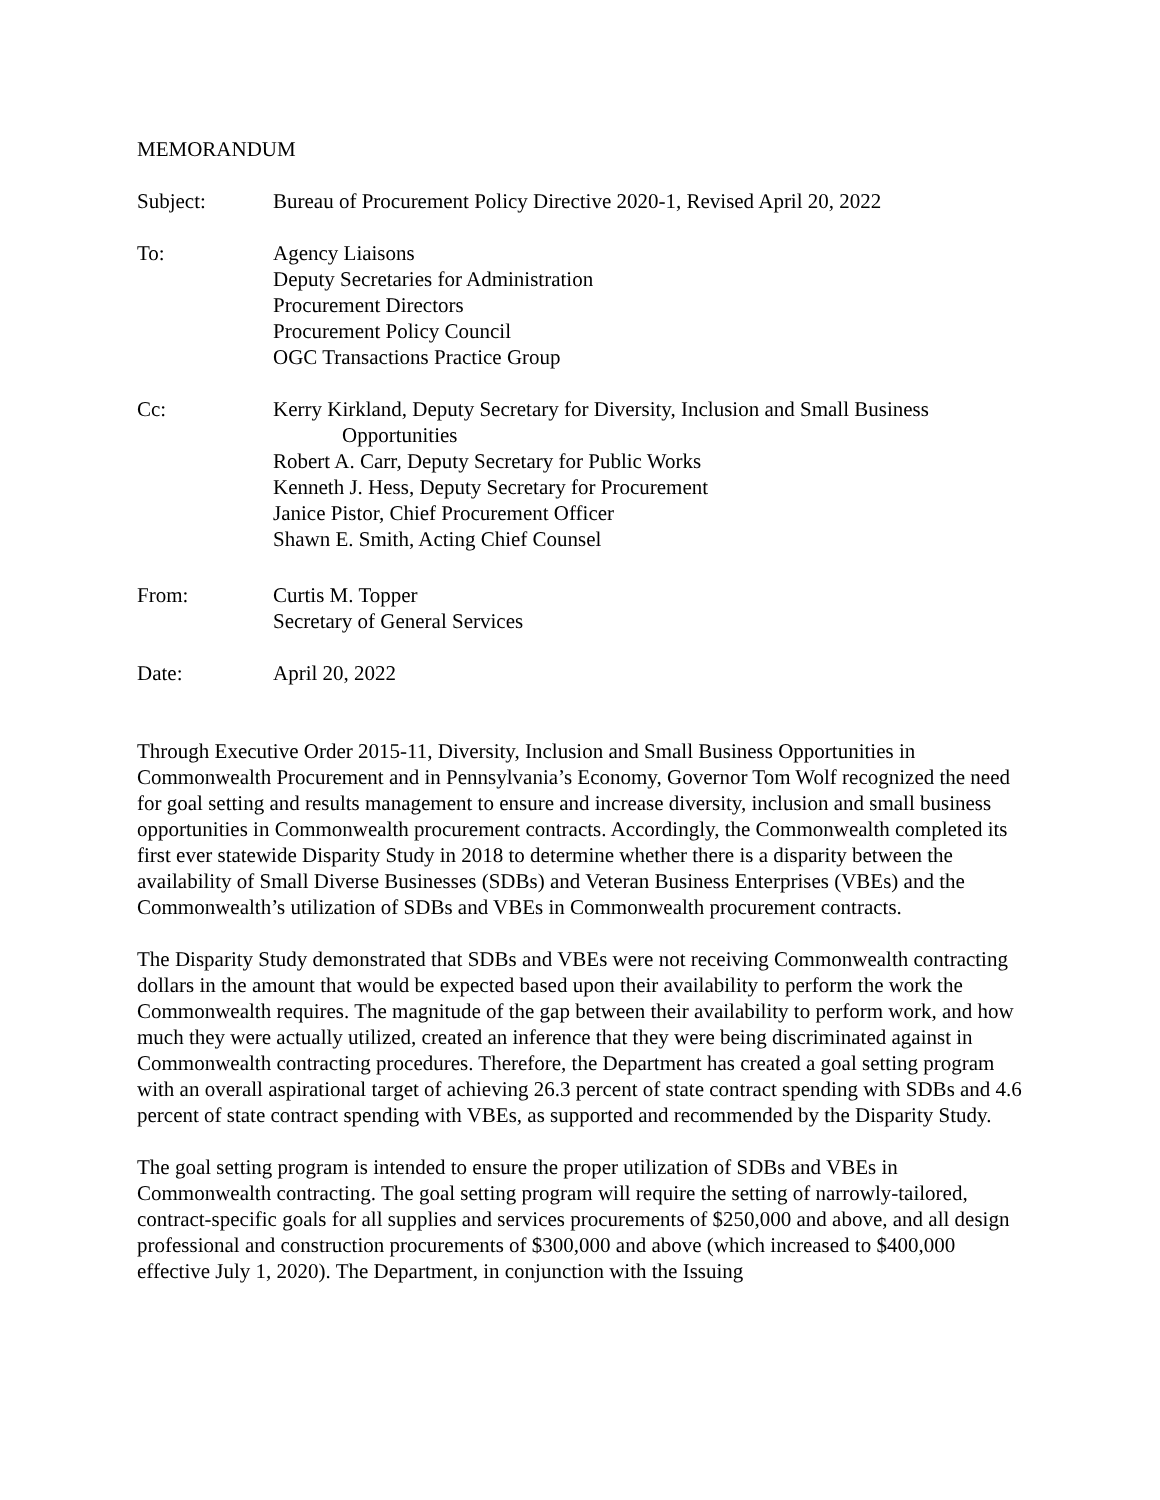MEMORANDUM
Subject: Bureau of Procurement Policy Directive 2020-1, Revised April 20, 2022
To: Agency Liaisons
Deputy Secretaries for Administration
Procurement Directors
Procurement Policy Council
OGC Transactions Practice Group
Cc: Kerry Kirkland, Deputy Secretary for Diversity, Inclusion and Small Business
Opportunities
Robert A. Carr, Deputy Secretary for Public Works
Kenneth J. Hess, Deputy Secretary for Procurement
Janice Pistor, Chief Procurement Officer
Shawn E. Smith, Acting Chief Counsel
From: Curtis M. Topper
Secretary of General Services
Date: April 20, 2022
Through Executive Order 2015-11, Diversity, Inclusion and Small Business Opportunities in Commonwealth Procurement and in Pennsylvania’s Economy, Governor Tom Wolf recognized the need for goal setting and results management to ensure and increase diversity, inclusion and small business opportunities in Commonwealth procurement contracts. Accordingly, the Commonwealth completed its first ever statewide Disparity Study in 2018 to determine whether there is a disparity between the availability of Small Diverse Businesses (SDBs) and Veteran Business Enterprises (VBEs) and the Commonwealth’s utilization of SDBs and VBEs in Commonwealth procurement contracts.
The Disparity Study demonstrated that SDBs and VBEs were not receiving Commonwealth contracting dollars in the amount that would be expected based upon their availability to perform the work the Commonwealth requires. The magnitude of the gap between their availability to perform work, and how much they were actually utilized, created an inference that they were being discriminated against in Commonwealth contracting procedures. Therefore, the Department has created a goal setting program with an overall aspirational target of achieving 26.3 percent of state contract spending with SDBs and 4.6 percent of state contract spending with VBEs, as supported and recommended by the Disparity Study.
The goal setting program is intended to ensure the proper utilization of SDBs and VBEs in Commonwealth contracting. The goal setting program will require the setting of narrowly-tailored, contract-specific goals for all supplies and services procurements of $250,000 and above, and all design professional and construction procurements of $300,000 and above (which increased to $400,000 effective July 1, 2020). The Department, in conjunction with the Issuing